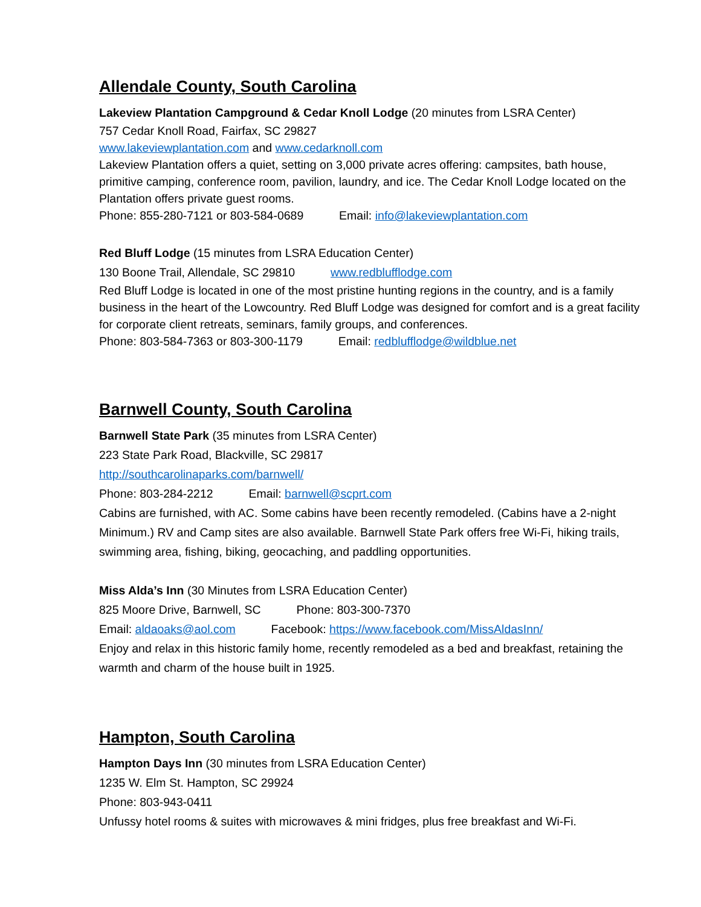Allendale County, South Carolina
Lakeview Plantation Campground & Cedar Knoll Lodge (20 minutes from LSRA Center)
757 Cedar Knoll Road, Fairfax, SC 29827
www.lakeviewplantation.com and www.cedarknoll.com
Lakeview Plantation offers a quiet, setting on 3,000 private acres offering: campsites, bath house, primitive camping, conference room, pavilion, laundry, and ice. The Cedar Knoll Lodge located on the Plantation offers private guest rooms.
Phone: 855-280-7121 or 803-584-0689 Email: info@lakeviewplantation.com
Red Bluff Lodge (15 minutes from LSRA Education Center)
130 Boone Trail, Allendale, SC 29810 www.redblufflodge.com
Red Bluff Lodge is located in one of the most pristine hunting regions in the country, and is a family business in the heart of the Lowcountry. Red Bluff Lodge was designed for comfort and is a great facility for corporate client retreats, seminars, family groups, and conferences.
Phone: 803-584-7363 or 803-300-1179 Email: redblufflodge@wildblue.net
Barnwell County, South Carolina
Barnwell State Park (35 minutes from LSRA Center)
223 State Park Road, Blackville, SC 29817
http://southcarolinaparks.com/barnwell/
Phone: 803-284-2212 Email: barnwell@scprt.com
Cabins are furnished, with AC. Some cabins have been recently remodeled. (Cabins have a 2-night Minimum.) RV and Camp sites are also available. Barnwell State Park offers free Wi-Fi, hiking trails, swimming area, fishing, biking, geocaching, and paddling opportunities.
Miss Alda’s Inn (30 Minutes from LSRA Education Center)
825 Moore Drive, Barnwell, SC Phone: 803-300-7370
Email: aldaoaks@aol.com Facebook: https://www.facebook.com/MissAldasInn/
Enjoy and relax in this historic family home, recently remodeled as a bed and breakfast, retaining the warmth and charm of the house built in 1925.
Hampton, South Carolina
Hampton Days Inn (30 minutes from LSRA Education Center)
1235 W. Elm St. Hampton, SC 29924
Phone: 803-943-0411
Unfussy hotel rooms & suites with microwaves & mini fridges, plus free breakfast and Wi-Fi.